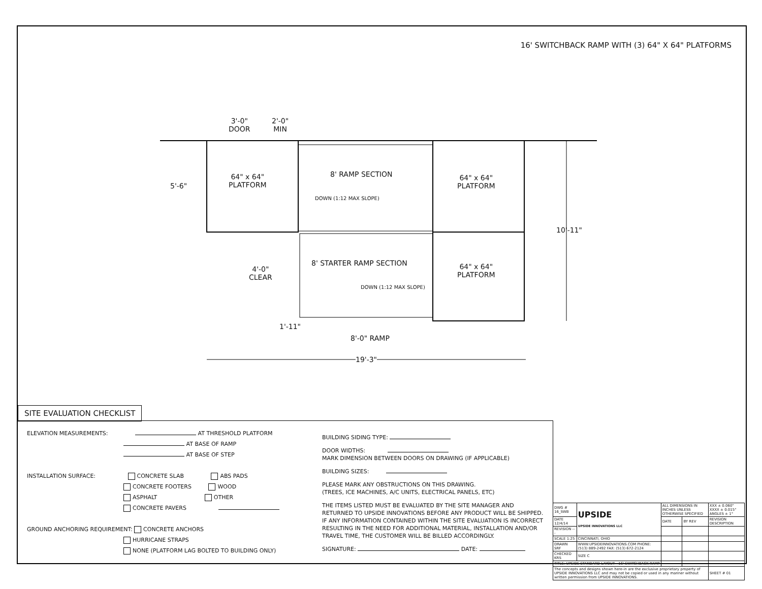16' SWITCHBACK RAMP WITH (3) 64" X 64" PLATFORMS
3'-0"
DOOR
2'-0"
MIN
5'-6"
64" x 64"
PLATFORM
8' RAMP SECTION
DOWN (1:12 MAX SLOPE)
64" x 64"
PLATFORM
10'-11"
4'-0"
CLEAR
8' STARTER RAMP SECTION
DOWN (1:12 MAX SLOPE)
64" x 64"
PLATFORM
1'-11"
8'-0" RAMP
19'-3"
SITE EVALUATION CHECKLIST
ELEVATION MEASUREMENTS: AT THRESHOLD PLATFORM
AT BASE OF RAMP
AT BASE OF STEP
INSTALLATION SURFACE: CONCRETE SLAB ABS PADS
CONCRETE FOOTERS WOOD
ASPHALT OTHER
CONCRETE PAVERS
GROUND ANCHORING REQUIREMENT: CONCRETE ANCHORS
HURRICANE STRAPS
NONE (PLATFORM LAG BOLTED TO BUILDING ONLY)
BUILDING SIDING TYPE:
DOOR WIDTHS:
MARK DIMENSION BETWEEN DOORS ON DRAWING (IF APPLICABLE)
BUILDING SIZES:
PLEASE MARK ANY OBSTRUCTIONS ON THIS DRAWING.
(TREES, ICE MACHINES, A/C UNITS, ELECTRICAL PANELS, ETC)
THE ITEMS LISTED MUST BE EVALUATED BY THE SITE MANAGER AND RETURNED TO UPSIDE INNOVATIONS BEFORE ANY PRODUCT WILL BE SHIPPED. IF ANY INFORMATION CONTAINED WITHIN THE SITE EVALUATION IS INCORRECT RESULTING IN THE NEED FOR ADDITIONAL MATERIAL, INSTALLATION AND/OR TRAVEL TIME, THE CUSTOMER WILL BE BILLED ACCORDINGLY.
SIGNATURE: DATE:
| DWG # 16_SWB | UPSIDE UPSIDE INNOVATIONS LLC | ALL DIMENSIONS IN INCHES UNLESS OTHERWISE SPECIFIED | | XXX ± 0.060" XXXX ± 0.015" ANGLES ± 1° |
| DATE 12/4/14 | | DATE | BY REV | REVISION DESCRIPTION |
| REVISION --- | | | | |
| SCALE 1:25 | CINCINNATI, OHIO | | | |
| DRAWN SRF | WWW.UPSIDEINNOVATIONS.COM PHONE: (513) 889-2492 FAX: (513) 672-2124 | | | |
| CHECKED KRS | SIZE C | | | |
| TITLE: UPSIDE STANDARD LAYOUT - 16' SWITCHBACK RAMP | | | | |
| The concepts and designs shown here-in are the exclusive proprietary property of UPSIDE INNOVATIONS LLC and may not be copied or used in any manner without written permission from UPSIDE INNOVATIONS. | | | | SHEET # 01 |